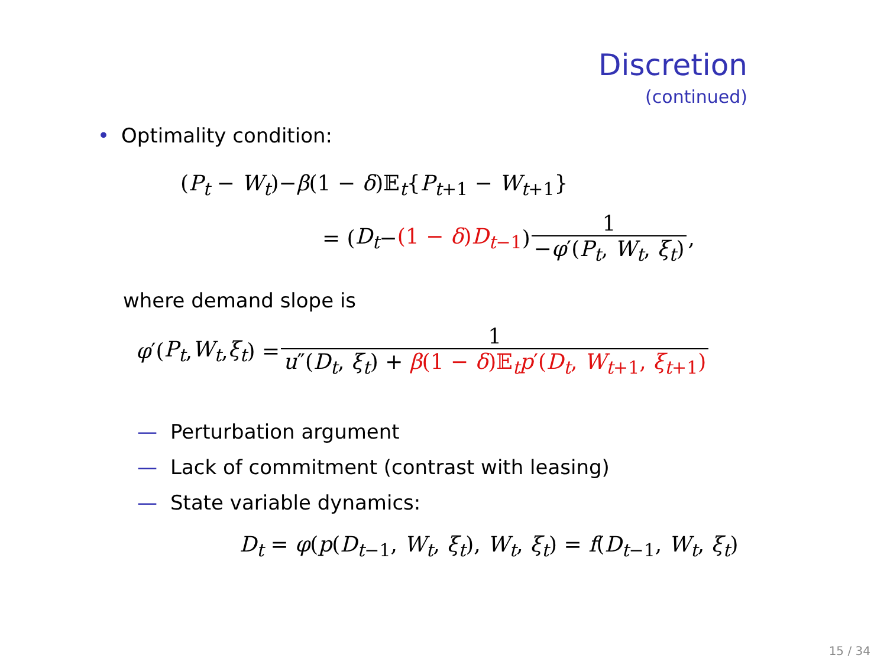Discretion
(continued)
• Optimality condition:
(P<sub>t</sub> − W<sub>t</sub>)−β(1 − δ)𝔼<sub>t</sub>{P<sub>t+1</sub> − W<sub>t+1</sub>}
= (D<sub>t</sub> − (1 − δ)D<sub>t−1</sub>) 1 −φ′(P<sub>t</sub>, W<sub>t</sub>, ξ<sub>t</sub>),
where demand slope is
φ ′(P<sub>t</sub>, W<sub>t</sub>, ξ<sub>t</sub>) = 1 u″(D<sub>t</sub>, ξ<sub>t</sub>) + β(1 − δ)𝔼<sub>t</sub>p′(D<sub>t</sub>, W<sub>t+1</sub>, ξ<sub>t+1</sub>)
— Perturbation argument
— Lack of commitment (contrast with leasing)
— State variable dynamics:
D<sub>t</sub> = φ(p(D<sub>t−1</sub>, W<sub>t</sub>, ξ<sub>t</sub>), W<sub>t</sub>, ξ<sub>t</sub>) = f(D<sub>t−1</sub>, W<sub>t</sub>, ξ<sub>t</sub>)
15 / 34